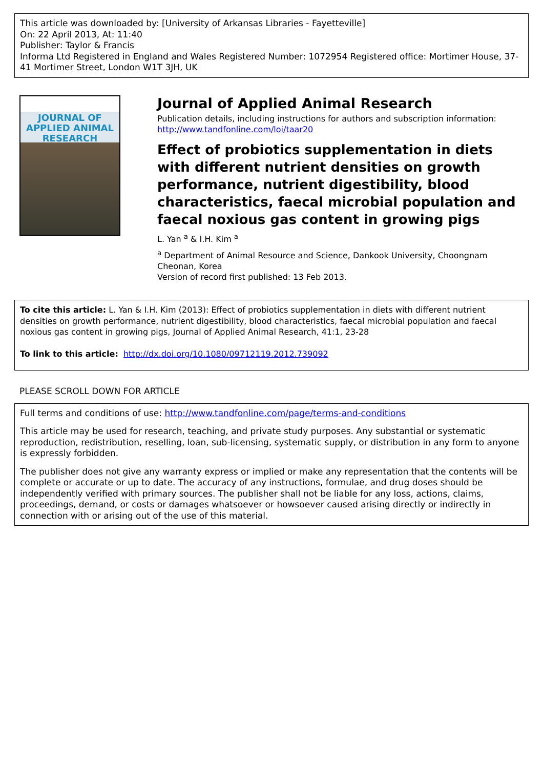This article was downloaded by: [University of Arkansas Libraries - Fayetteville]
On: 22 April 2013, At: 11:40
Publisher: Taylor & Francis
Informa Ltd Registered in England and Wales Registered Number: 1072954 Registered office: Mortimer House, 37-41 Mortimer Street, London W1T 3JH, UK
JOURNAL OF
APPLIED ANIMAL
RESEARCH
Journal of Applied Animal Research
Publication details, including instructions for authors and subscription information:
http://www.tandfonline.com/loi/taar20
Effect of probiotics supplementation in diets with different nutrient densities on growth performance, nutrient digestibility, blood characteristics, faecal microbial population and faecal noxious gas content in growing pigs
L. Yan <sup>a</sup> & I.H. Kim <sup>a</sup>
<sup>a</sup> Department of Animal Resource and Science, Dankook University, Choongnam Cheonan, Korea
Version of record first published: 13 Feb 2013.
To cite this article: L. Yan & I.H. Kim (2013): Effect of probiotics supplementation in diets with different nutrient densities on growth performance, nutrient digestibility, blood characteristics, faecal microbial population and faecal noxious gas content in growing pigs, Journal of Applied Animal Research, 41:1, 23-28
To link to this article: http://dx.doi.org/10.1080/09712119.2012.739092
PLEASE SCROLL DOWN FOR ARTICLE
Full terms and conditions of use: http://www.tandfonline.com/page/terms-and-conditions
This article may be used for research, teaching, and private study purposes. Any substantial or systematic reproduction, redistribution, reselling, loan, sub-licensing, systematic supply, or distribution in any form to anyone is expressly forbidden.
The publisher does not give any warranty express or implied or make any representation that the contents will be complete or accurate or up to date. The accuracy of any instructions, formulae, and drug doses should be independently verified with primary sources. The publisher shall not be liable for any loss, actions, claims, proceedings, demand, or costs or damages whatsoever or howsoever caused arising directly or indirectly in connection with or arising out of the use of this material.